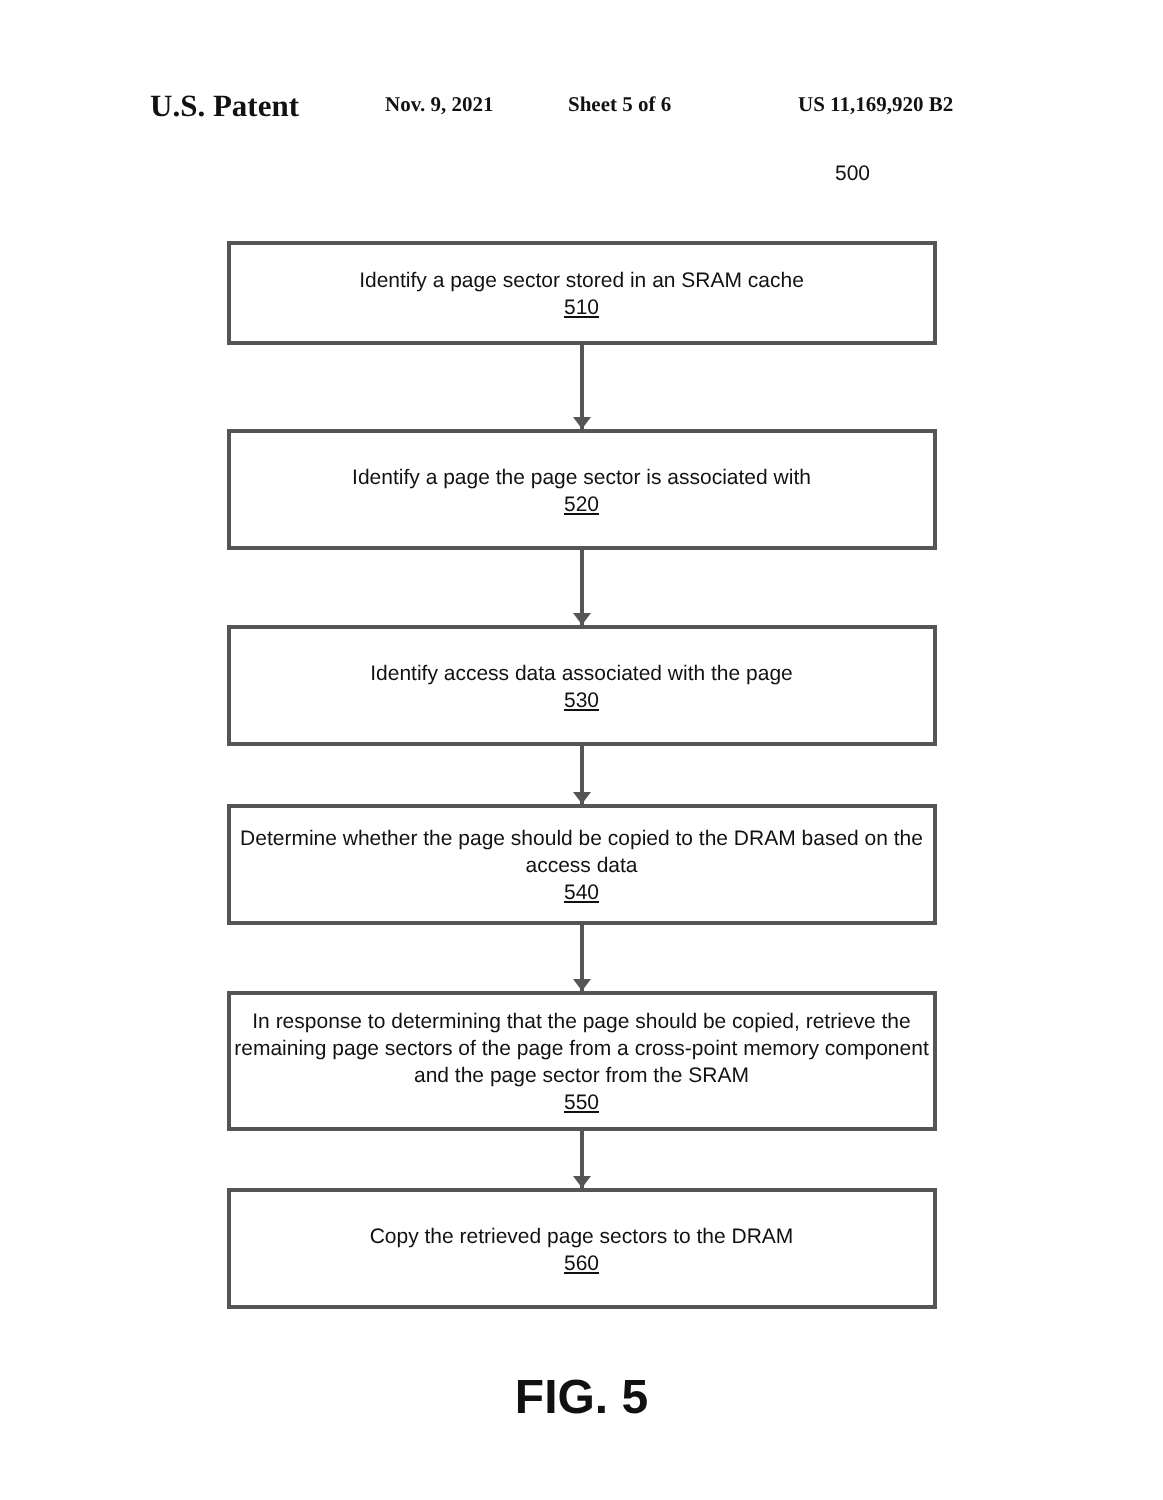U.S. Patent Nov. 9, 2021 Sheet 5 of 6 US 11,169,920 B2
500
Identify a page sector stored in an SRAM cache
510
Identify a page the page sector is associated with
520
Identify access data associated with the page
530
Determine whether the page should be copied to the DRAM based on the access data
540
In response to determining that the page should be copied, retrieve the remaining page sectors of the page from a cross-point memory component and the page sector from the SRAM
550
Copy the retrieved page sectors to the DRAM
560
FIG. 5